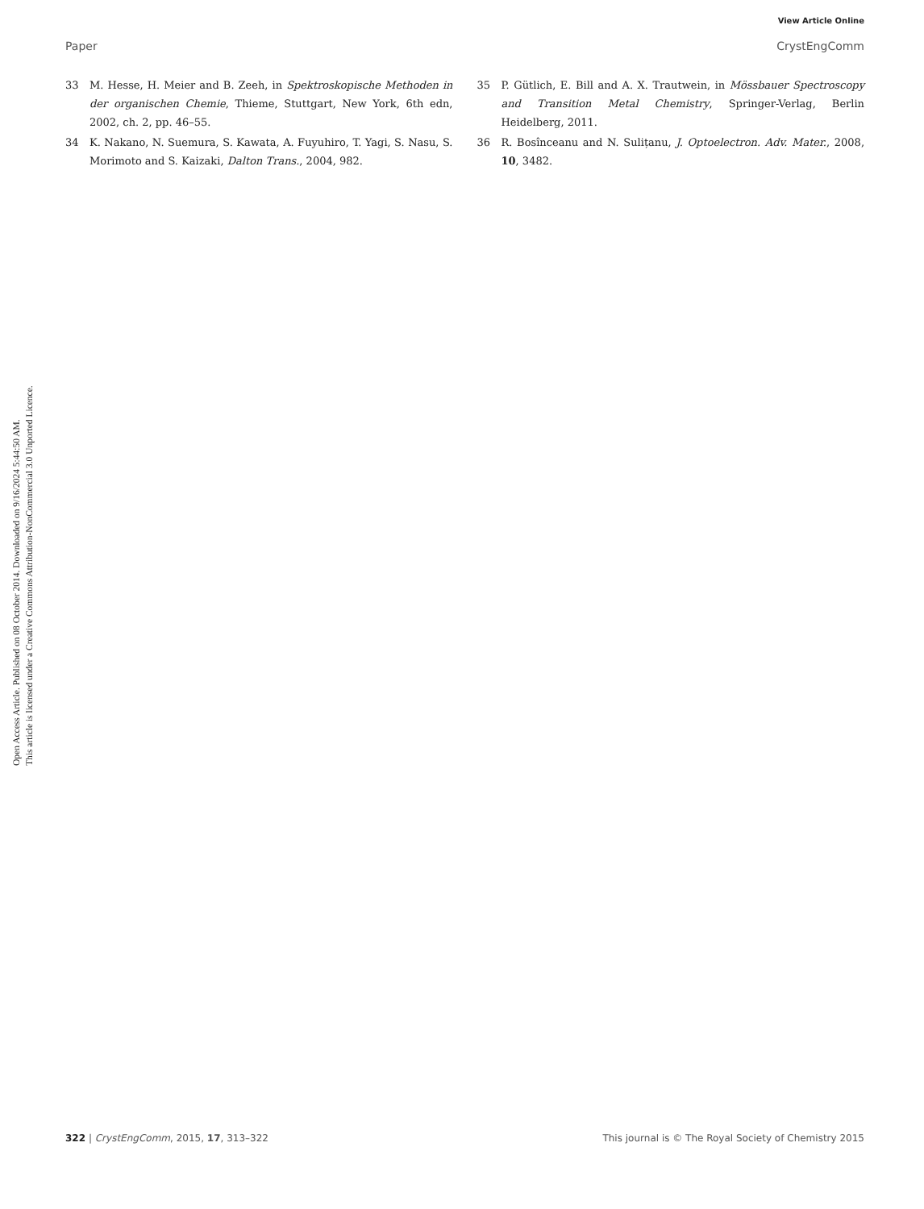View Article Online
Paper CrystEngComm
Open Access Article. Published on 08 October 2014. Downloaded on 9/16/2024 5:44:50 AM.
This article is licensed under a Creative Commons Attribution-NonCommercial 3.0 Unported Licence.
33 M. Hesse, H. Meier and B. Zeeh, in Spektroskopische Methoden in der organischen Chemie, Thieme, Stuttgart, New York, 6th edn, 2002, ch. 2, pp. 46–55.
34 K. Nakano, N. Suemura, S. Kawata, A. Fuyuhiro, T. Yagi, S. Nasu, S. Morimoto and S. Kaizaki, Dalton Trans., 2004, 982.
35 P. Gütlich, E. Bill and A. X. Trautwein, in Mössbauer Spectroscopy and Transition Metal Chemistry, Springer-Verlag, Berlin Heidelberg, 2011.
36 R. Bosînceanu and N. Sulițanu, J. Optoelectron. Adv. Mater., 2008, 10, 3482.
322 | CrystEngComm, 2015, 17, 313–322 This journal is © The Royal Society of Chemistry 2015